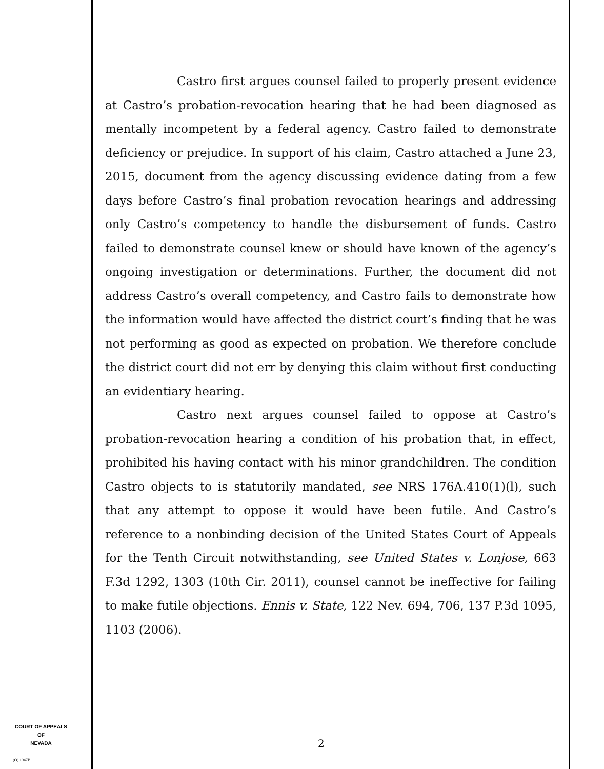Castro first argues counsel failed to properly present evidence at Castro’s probation-revocation hearing that he had been diagnosed as mentally incompetent by a federal agency. Castro failed to demonstrate deficiency or prejudice. In support of his claim, Castro attached a June 23, 2015, document from the agency discussing evidence dating from a few days before Castro’s final probation revocation hearings and addressing only Castro’s competency to handle the disbursement of funds. Castro failed to demonstrate counsel knew or should have known of the agency’s ongoing investigation or determinations. Further, the document did not address Castro’s overall competency, and Castro fails to demonstrate how the information would have affected the district court’s finding that he was not performing as good as expected on probation. We therefore conclude the district court did not err by denying this claim without first conducting an evidentiary hearing.
Castro next argues counsel failed to oppose at Castro’s probation-revocation hearing a condition of his probation that, in effect, prohibited his having contact with his minor grandchildren. The condition Castro objects to is statutorily mandated, see NRS 176A.410(1)(l), such that any attempt to oppose it would have been futile. And Castro’s reference to a nonbinding decision of the United States Court of Appeals for the Tenth Circuit notwithstanding, see United States v. Lonjose, 663 F.3d 1292, 1303 (10th Cir. 2011), counsel cannot be ineffective for failing to make futile objections. Ennis v. State, 122 Nev. 694, 706, 137 P.3d 1095, 1103 (2006).
COURT OF APPEALS
OF
NEVADA
(O) 1947B
2